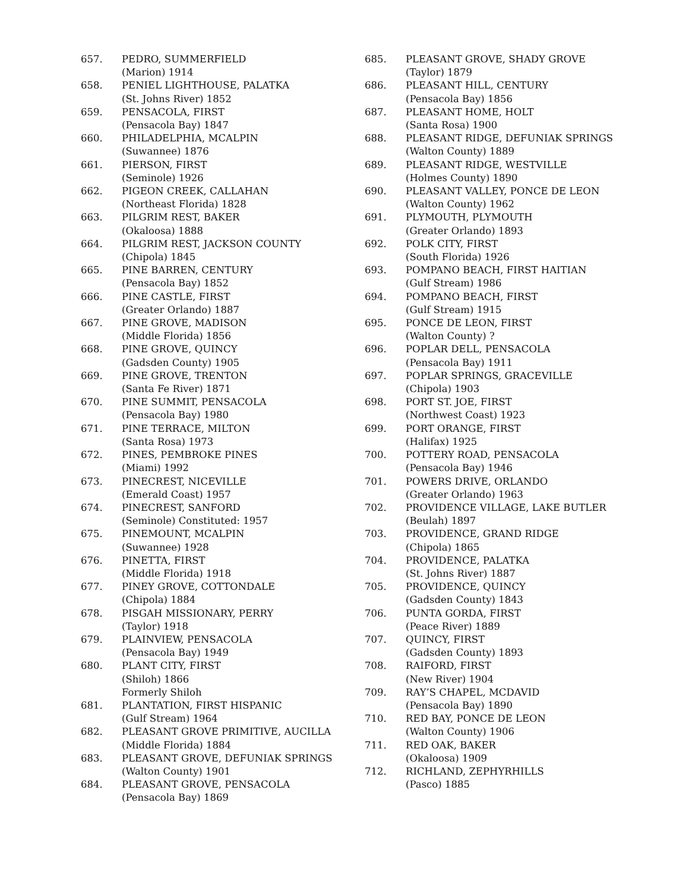657. PEDRO, SUMMERFIELD
(Marion) 1914
658. PENIEL LIGHTHOUSE, PALATKA
(St. Johns River) 1852
659. PENSACOLA, FIRST
(Pensacola Bay) 1847
660. PHILADELPHIA, MCALPIN
(Suwannee) 1876
661. PIERSON, FIRST
(Seminole) 1926
662. PIGEON CREEK, CALLAHAN
(Northeast Florida) 1828
663. PILGRIM REST, BAKER
(Okaloosa) 1888
664. PILGRIM REST, JACKSON COUNTY
(Chipola) 1845
665. PINE BARREN, CENTURY
(Pensacola Bay) 1852
666. PINE CASTLE, FIRST
(Greater Orlando) 1887
667. PINE GROVE, MADISON
(Middle Florida) 1856
668. PINE GROVE, QUINCY
(Gadsden County) 1905
669. PINE GROVE, TRENTON
(Santa Fe River) 1871
670. PINE SUMMIT, PENSACOLA
(Pensacola Bay) 1980
671. PINE TERRACE, MILTON
(Santa Rosa) 1973
672. PINES, PEMBROKE PINES
(Miami) 1992
673. PINECREST, NICEVILLE
(Emerald Coast) 1957
674. PINECREST, SANFORD
(Seminole) Constituted: 1957
675. PINEMOUNT, MCALPIN
(Suwannee) 1928
676. PINETTA, FIRST
(Middle Florida) 1918
677. PINEY GROVE, COTTONDALE
(Chipola) 1884
678. PISGAH MISSIONARY, PERRY
(Taylor) 1918
679. PLAINVIEW, PENSACOLA
(Pensacola Bay) 1949
680. PLANT CITY, FIRST
(Shiloh) 1866
Formerly Shiloh
681. PLANTATION, FIRST HISPANIC
(Gulf Stream) 1964
682. PLEASANT GROVE PRIMITIVE, AUCILLA
(Middle Florida) 1884
683. PLEASANT GROVE, DEFUNIAK SPRINGS
(Walton County) 1901
684. PLEASANT GROVE, PENSACOLA
(Pensacola Bay) 1869
685. PLEASANT GROVE, SHADY GROVE
(Taylor) 1879
686. PLEASANT HILL, CENTURY
(Pensacola Bay) 1856
687. PLEASANT HOME, HOLT
(Santa Rosa) 1900
688. PLEASANT RIDGE, DEFUNIAK SPRINGS
(Walton County) 1889
689. PLEASANT RIDGE, WESTVILLE
(Holmes County) 1890
690. PLEASANT VALLEY, PONCE DE LEON
(Walton County) 1962
691. PLYMOUTH, PLYMOUTH
(Greater Orlando) 1893
692. POLK CITY, FIRST
(South Florida) 1926
693. POMPANO BEACH, FIRST HAITIAN
(Gulf Stream) 1986
694. POMPANO BEACH, FIRST
(Gulf Stream) 1915
695. PONCE DE LEON, FIRST
(Walton County) ?
696. POPLAR DELL, PENSACOLA
(Pensacola Bay) 1911
697. POPLAR SPRINGS, GRACEVILLE
(Chipola) 1903
698. PORT ST. JOE, FIRST
(Northwest Coast) 1923
699. PORT ORANGE, FIRST
(Halifax) 1925
700. POTTERY ROAD, PENSACOLA
(Pensacola Bay) 1946
701. POWERS DRIVE, ORLANDO
(Greater Orlando) 1963
702. PROVIDENCE VILLAGE, LAKE BUTLER
(Beulah) 1897
703. PROVIDENCE, GRAND RIDGE
(Chipola) 1865
704. PROVIDENCE, PALATKA
(St. Johns River) 1887
705. PROVIDENCE, QUINCY
(Gadsden County) 1843
706. PUNTA GORDA, FIRST
(Peace River) 1889
707. QUINCY, FIRST
(Gadsden County) 1893
708. RAIFORD, FIRST
(New River) 1904
709. RAY’S CHAPEL, MCDAVID
(Pensacola Bay) 1890
710. RED BAY, PONCE DE LEON
(Walton County) 1906
711. RED OAK, BAKER
(Okaloosa) 1909
712. RICHLAND, ZEPHYRHILLS
(Pasco) 1885